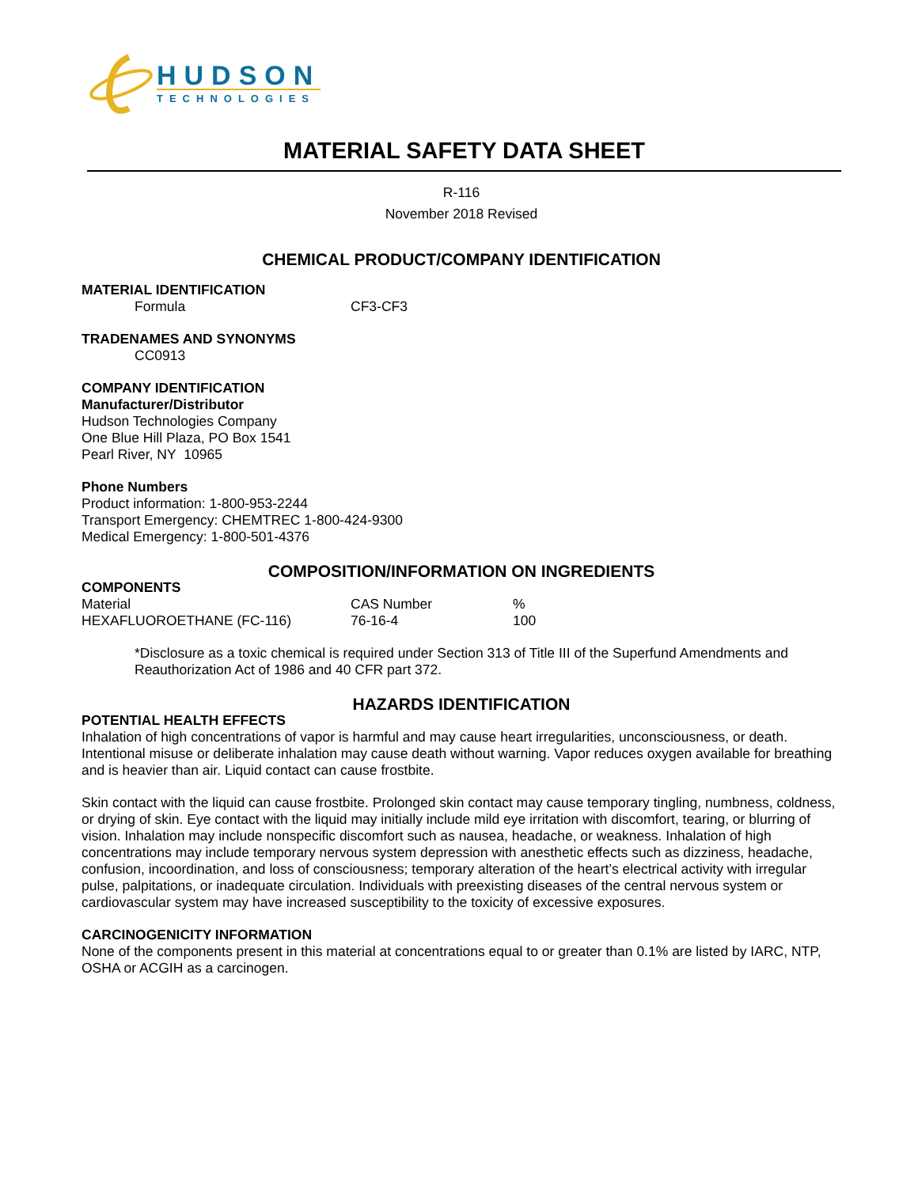HUDSON
TECHNOLOGIES
MATERIAL SAFETY DATA SHEET
R-116
November 2018 Revised
CHEMICAL PRODUCT/COMPANY IDENTIFICATION
MATERIAL IDENTIFICATION
| Formula | CF3-CF3 |
TRADENAMES AND SYNONYMS
CC0913
COMPANY IDENTIFICATION
Manufacturer/Distributor
Hudson Technologies Company
One Blue Hill Plaza, PO Box 1541
Pearl River, NY 10965
Phone Numbers
Product information: 1-800-953-2244
Transport Emergency: CHEMTREC 1-800-424-9300
Medical Emergency: 1-800-501-4376
COMPOSITION/INFORMATION ON INGREDIENTS
COMPONENTS
| Material | CAS Number | % |
| HEXAFLUOROETHANE (FC-116) | 76-16-4 | 100 |
*Disclosure as a toxic chemical is required under Section 313 of Title III of the Superfund Amendments and Reauthorization Act of 1986 and 40 CFR part 372.
HAZARDS IDENTIFICATION
POTENTIAL HEALTH EFFECTS
Inhalation of high concentrations of vapor is harmful and may cause heart irregularities, unconsciousness, or death. Intentional misuse or deliberate inhalation may cause death without warning. Vapor reduces oxygen available for breathing and is heavier than air. Liquid contact can cause frostbite.
Skin contact with the liquid can cause frostbite. Prolonged skin contact may cause temporary tingling, numbness, coldness, or drying of skin. Eye contact with the liquid may initially include mild eye irritation with discomfort, tearing, or blurring of vision. Inhalation may include nonspecific discomfort such as nausea, headache, or weakness. Inhalation of high concentrations may include temporary nervous system depression with anesthetic effects such as dizziness, headache, confusion, incoordination, and loss of consciousness; temporary alteration of the heart’s electrical activity with irregular pulse, palpitations, or inadequate circulation. Individuals with preexisting diseases of the central nervous system or cardiovascular system may have increased susceptibility to the toxicity of excessive exposures.
CARCINOGENICITY INFORMATION
None of the components present in this material at concentrations equal to or greater than 0.1% are listed by IARC, NTP, OSHA or ACGIH as a carcinogen.